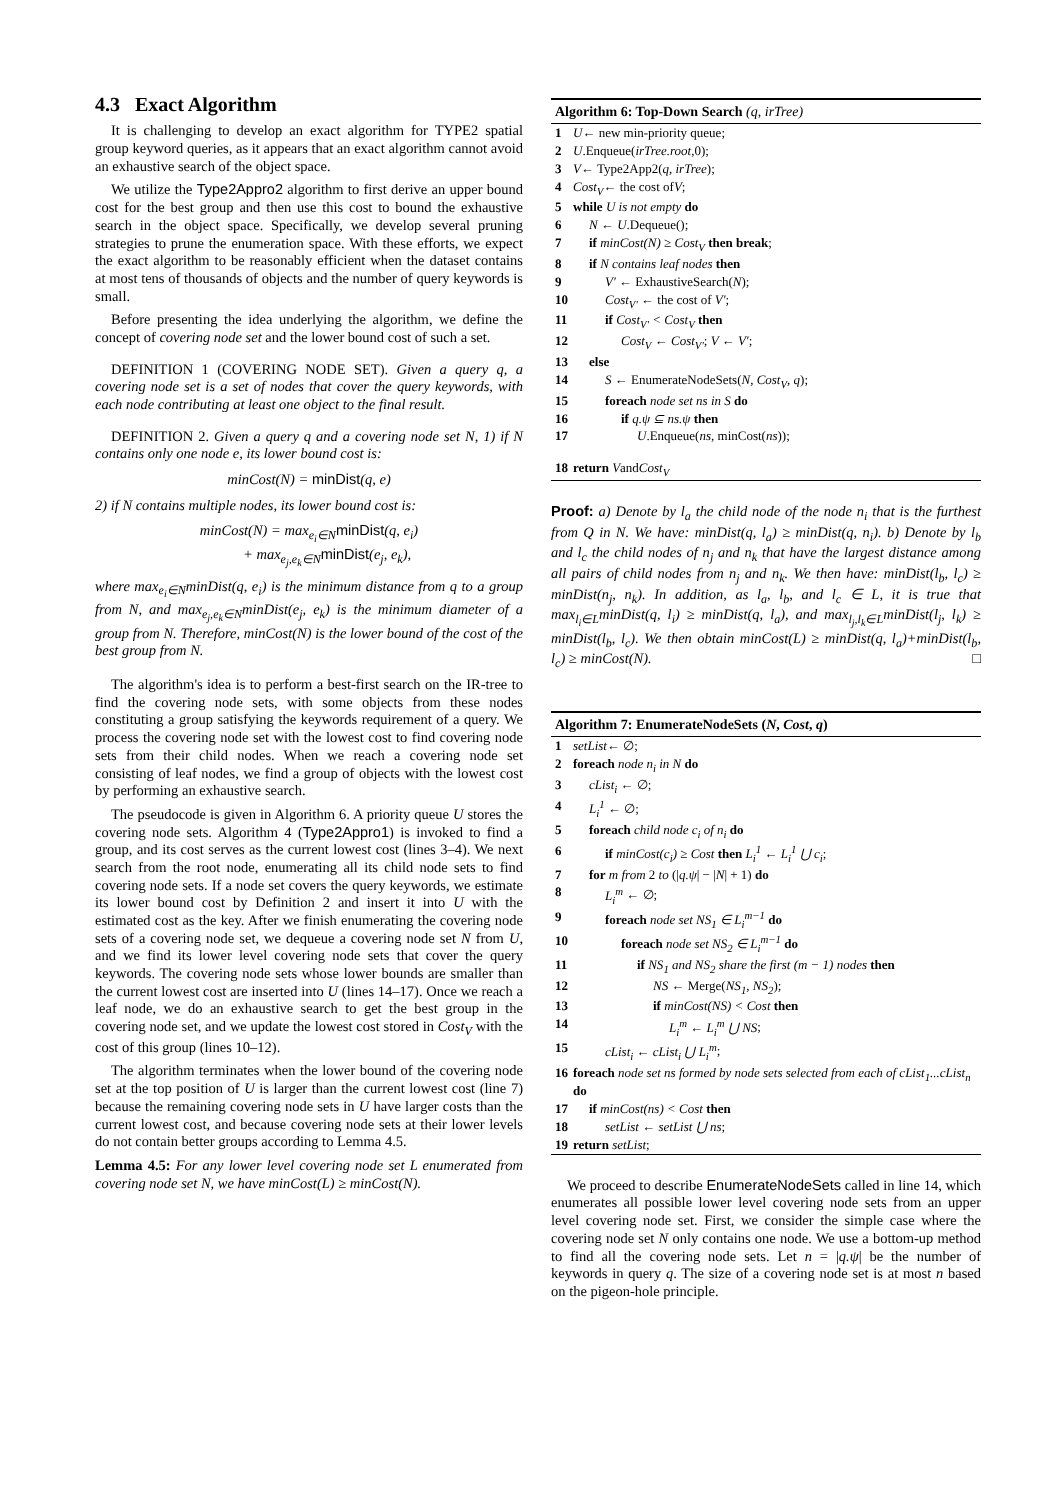4.3 Exact Algorithm
It is challenging to develop an exact algorithm for TYPE2 spatial group keyword queries, as it appears that an exact algorithm cannot avoid an exhaustive search of the object space.
We utilize the Type2Appro2 algorithm to first derive an upper bound cost for the best group and then use this cost to bound the exhaustive search in the object space. Specifically, we develop several pruning strategies to prune the enumeration space. With these efforts, we expect the exact algorithm to be reasonably efficient when the dataset contains at most tens of thousands of objects and the number of query keywords is small.
Before presenting the idea underlying the algorithm, we define the concept of covering node set and the lower bound cost of such a set.
DEFINITION 1 (COVERING NODE SET). Given a query q, a covering node set is a set of nodes that cover the query keywords, with each node contributing at least one object to the final result.
DEFINITION 2. Given a query q and a covering node set N, 1) if N contains only one node e, its lower bound cost is:
minCost(N) = minDist(q, e)
2) if N contains multiple nodes, its lower bound cost is:
minCost(N) = max<sub>e<sub>i</sub>∈N</sub>minDist(q, e<sub>i</sub>)
+ max<sub>e<sub>j</sub>,e<sub>k</sub>∈N</sub>minDist(e<sub>j</sub>, e<sub>k</sub>),
where max<sub>e<sub>i</sub>∈N</sub>minDist(q, e<sub>i</sub>) is the minimum distance from q to a group from N, and max<sub>e<sub>j</sub>,e<sub>k</sub>∈N</sub>minDist(e<sub>j</sub>, e<sub>k</sub>) is the minimum diameter of a group from N. Therefore, minCost(N) is the lower bound of the cost of the best group from N.
The algorithm's idea is to perform a best-first search on the IR-tree to find the covering node sets, with some objects from these nodes constituting a group satisfying the keywords requirement of a query. We process the covering node set with the lowest cost to find covering node sets from their child nodes. When we reach a covering node set consisting of leaf nodes, we find a group of objects with the lowest cost by performing an exhaustive search.
The pseudocode is given in Algorithm 6. A priority queue U stores the covering node sets. Algorithm 4 (Type2Appro1) is invoked to find a group, and its cost serves as the current lowest cost (lines 3–4). We next search from the root node, enumerating all its child node sets to find covering node sets. If a node set covers the query keywords, we estimate its lower bound cost by Definition 2 and insert it into U with the estimated cost as the key. After we finish enumerating the covering node sets of a covering node set, we dequeue a covering node set N from U, and we find its lower level covering node sets that cover the query keywords. The covering node sets whose lower bounds are smaller than the current lowest cost are inserted into U (lines 14–17). Once we reach a leaf node, we do an exhaustive search to get the best group in the covering node set, and we update the lowest cost stored in Cost<sub>V</sub> with the cost of this group (lines 10–12).
The algorithm terminates when the lower bound of the covering node set at the top position of U is larger than the current lowest cost (line 7) because the remaining covering node sets in U have larger costs than the current lowest cost, and because covering node sets at their lower levels do not contain better groups according to Lemma 4.5.
Lemma 4.5: For any lower level covering node set L enumerated from covering node set N, we have minCost(L) ≥ minCost(N).
Algorithm 6: Top-Down Search (q, irTree)
1 U ← new min-priority queue;
2 U.Enqueue(irTree.root,0);
3 V ← Type2App2(q, irTree);
4 Cost<sub>V</sub> ← the cost of V;
5 while U is not empty do
6 N ← U.Dequeue();
7 if minCost(N) ≥ Cost<sub>V</sub> then break;
8 if N contains leaf nodes then
9 V′ ← ExhaustiveSearch(N);
10 Cost<sub>V′</sub> ← the cost of V′;
11 if Cost<sub>V′</sub> < Cost<sub>V</sub> then
12 Cost<sub>V</sub> ← Cost<sub>V′</sub>; V ← V′;
13 else
14 S ← EnumerateNodeSets(N, Cost<sub>V</sub>, q);
15 foreach node set ns in S do
16 if q.ψ ⊆ ns.ψ then
17 U.Enqueue(ns, minCost(ns));
18 return V and Cost<sub>V</sub>
Proof: a) Denote by l<sub>a</sub> the child node of the node n<sub>i</sub> that is the furthest from Q in N. We have: minDist(q, l<sub>a</sub>) ≥ minDist(q, n<sub>i</sub>). b) Denote by l<sub>b</sub> and l<sub>c</sub> the child nodes of n<sub>j</sub> and n<sub>k</sub> that have the largest distance among all pairs of child nodes from n<sub>j</sub> and n<sub>k</sub>. We then have: minDist(l<sub>b</sub>, l<sub>c</sub>) ≥ minDist(n<sub>j</sub>, n<sub>k</sub>). In addition, as l<sub>a</sub>, l<sub>b</sub>, and l<sub>c</sub> ∈ L, it is true that max<sub>l<sub>i</sub>∈L</sub>minDist(q, l<sub>i</sub>) ≥ minDist(q, l<sub>a</sub>), and max<sub>l<sub>j</sub>,l<sub>k</sub>∈L</sub>minDist(l<sub>j</sub>, l<sub>k</sub>) ≥ minDist(l<sub>b</sub>, l<sub>c</sub>). We then obtain minCost(L) ≥ minDist(q, l<sub>a</sub>)+minDist(l<sub>b</sub>, l<sub>c</sub>) ≥ minCost(N). □
Algorithm 7: EnumerateNodeSets (N, Cost, q)
1 setList ← ∅;
2 foreach node n<sub>i</sub> in N do
3 cList<sub>i</sub> ← ∅;
4 L<sub>i</sub><sup>1</sup> ← ∅;
5 foreach child node c<sub>i</sub> of n<sub>i</sub> do
6 if minCost(c<sub>i</sub>) ≥ Cost then L<sub>i</sub><sup>1</sup> ← L<sub>i</sub><sup>1</sup> ⋃ c<sub>i</sub>;
7 for m from 2 to (|q.ψ| − |N| + 1) do
8 L<sub>i</sub><sup>m</sup> ← ∅;
9 foreach node set NS<sub>1</sub> ∈ L<sub>i</sub><sup>m−1</sup> do
10 foreach node set NS<sub>2</sub> ∈ L<sub>i</sub><sup>m−1</sup> do
11 if NS<sub>1</sub> and NS<sub>2</sub> share the first (m − 1) nodes then
12 NS ← Merge(NS<sub>1</sub>, NS<sub>2</sub>);
13 if minCost(NS) < Cost then
14 L<sub>i</sub><sup>m</sup> ← L<sub>i</sub><sup>m</sup> ⋃ NS;
15 cList<sub>i</sub> ← cList<sub>i</sub> ⋃ L<sub>i</sub><sup>m</sup>;
16 foreach node set ns formed by node sets selected from each of cList<sub>1</sub>...cList<sub>n</sub> do
17 if minCost(ns) < Cost then
18 setList ← setList ⋃ ns;
19 return setList;
We proceed to describe EnumerateNodeSets called in line 14, which enumerates all possible lower level covering node sets from an upper level covering node set. First, we consider the simple case where the covering node set N only contains one node. We use a bottom-up method to find all the covering node sets. Let n = |q.ψ| be the number of keywords in query q. The size of a covering node set is at most n based on the pigeon-hole principle.